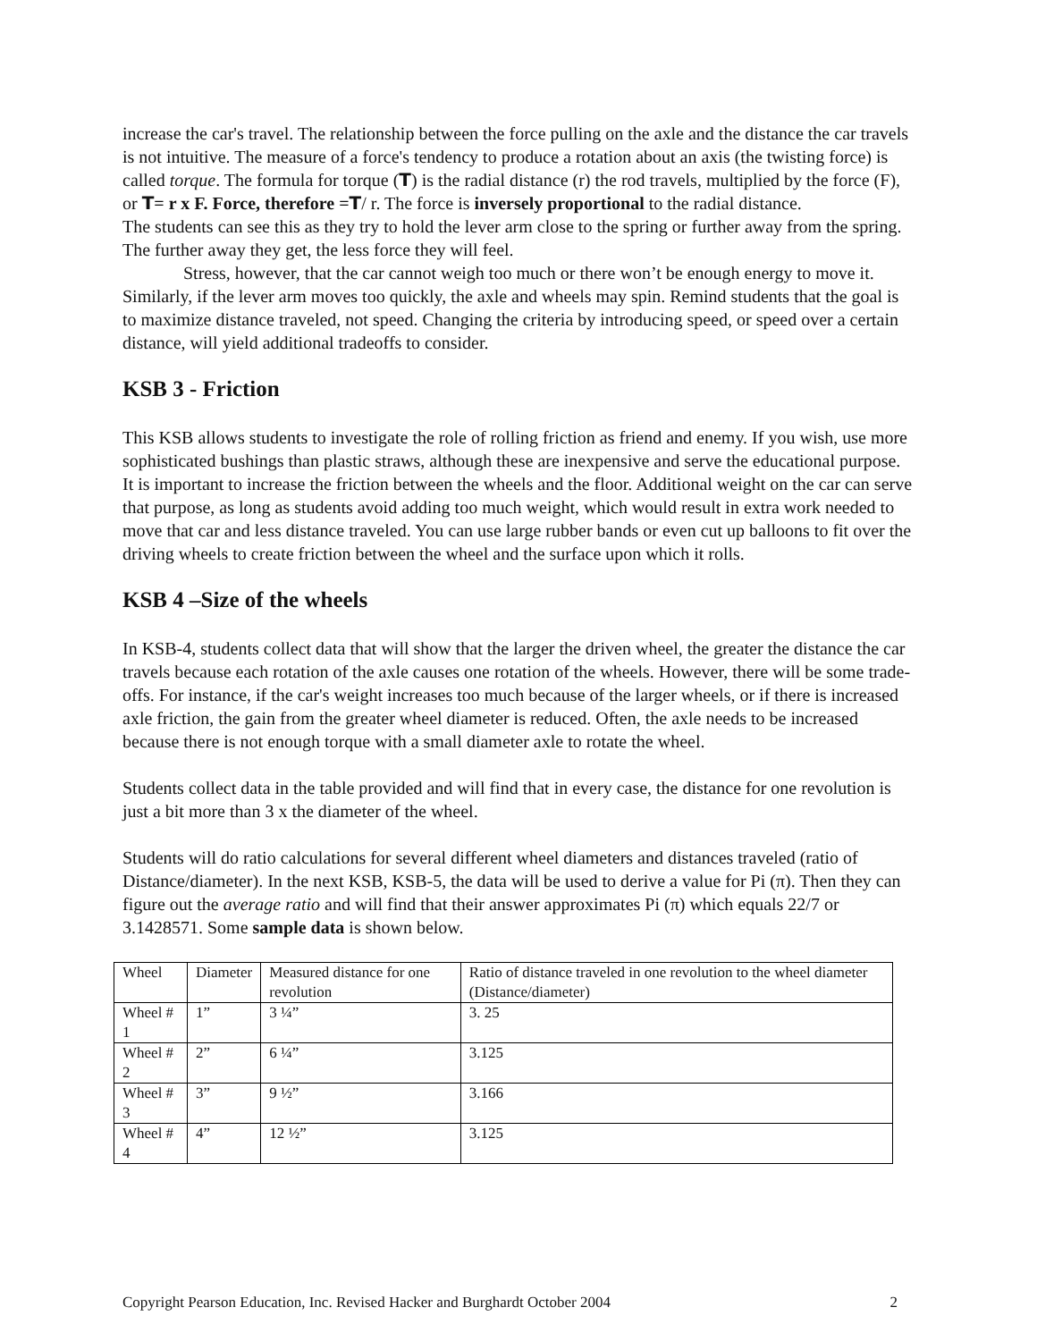increase the car's travel. The relationship between the force pulling on the axle and the distance the car travels is not intuitive. The measure of a force's tendency to produce a rotation about an axis (the twisting force) is called torque. The formula for torque (T) is the radial distance (r) the rod travels, multiplied by the force (F), or T= r x F. Force, therefore =T/ r. The force is inversely proportional to the radial distance.
The students can see this as they try to hold the lever arm close to the spring or further away from the spring. The further away they get, the less force they will feel.
Stress, however, that the car cannot weigh too much or there won’t be enough energy to move it. Similarly, if the lever arm moves too quickly, the axle and wheels may spin. Remind students that the goal is to maximize distance traveled, not speed. Changing the criteria by introducing speed, or speed over a certain distance, will yield additional tradeoffs to consider.
KSB 3 - Friction
This KSB allows students to investigate the role of rolling friction as friend and enemy. If you wish, use more sophisticated bushings than plastic straws, although these are inexpensive and serve the educational purpose. It is important to increase the friction between the wheels and the floor. Additional weight on the car can serve that purpose, as long as students avoid adding too much weight, which would result in extra work needed to move that car and less distance traveled. You can use large rubber bands or even cut up balloons to fit over the driving wheels to create friction between the wheel and the surface upon which it rolls.
KSB 4 –Size of the wheels
In KSB-4, students collect data that will show that the larger the driven wheel, the greater the distance the car travels because each rotation of the axle causes one rotation of the wheels. However, there will be some trade-offs. For instance, if the car's weight increases too much because of the larger wheels, or if there is increased axle friction, the gain from the greater wheel diameter is reduced. Often, the axle needs to be increased because there is not enough torque with a small diameter axle to rotate the wheel.
Students collect data in the table provided and will find that in every case, the distance for one revolution is just a bit more than 3 x the diameter of the wheel.
Students will do ratio calculations for several different wheel diameters and distances traveled (ratio of Distance/diameter). In the next KSB, KSB-5, the data will be used to derive a value for Pi (π). Then they can figure out the average ratio and will find that their answer approximates Pi (π) which equals 22/7 or 3.1428571. Some sample data is shown below.
| Wheel | Diameter | Measured distance for one revolution | Ratio of distance traveled in one revolution to the wheel diameter (Distance/diameter) |
| Wheel # 1 | 1” | 3 ¼” | 3. 25 |
| Wheel # 2 | 2” | 6 ¼” | 3.125 |
| Wheel # 3 | 3” | 9 ½” | 3.166 |
| Wheel # 4 | 4” | 12 ½” | 3.125 |
Copyright Pearson Education, Inc. Revised Hacker and Burghardt October 2004 2